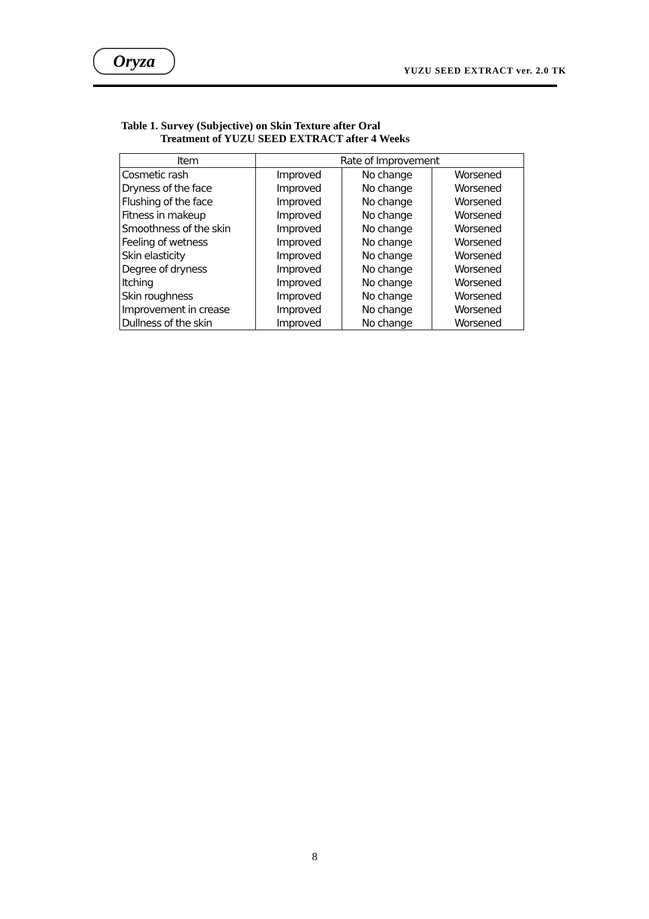Oryza
YUZU SEED EXTRACT ver. 2.0 TK
Table 1. Survey (Subjective) on Skin Texture after Oral
Treatment of YUZU SEED EXTRACT after 4 Weeks
| Item | Rate of Improvement | | |
| --- | --- | --- | --- |
| Cosmetic rash | Improved | No change | Worsened |
| Dryness of the face | Improved | No change | Worsened |
| Flushing of the face | Improved | No change | Worsened |
| Fitness in makeup | Improved | No change | Worsened |
| Smoothness of the skin | Improved | No change | Worsened |
| Feeling of wetness | Improved | No change | Worsened |
| Skin elasticity | Improved | No change | Worsened |
| Degree of dryness | Improved | No change | Worsened |
| Itching | Improved | No change | Worsened |
| Skin roughness | Improved | No change | Worsened |
| Improvement in crease | Improved | No change | Worsened |
| Dullness of the skin | Improved | No change | Worsened |
8